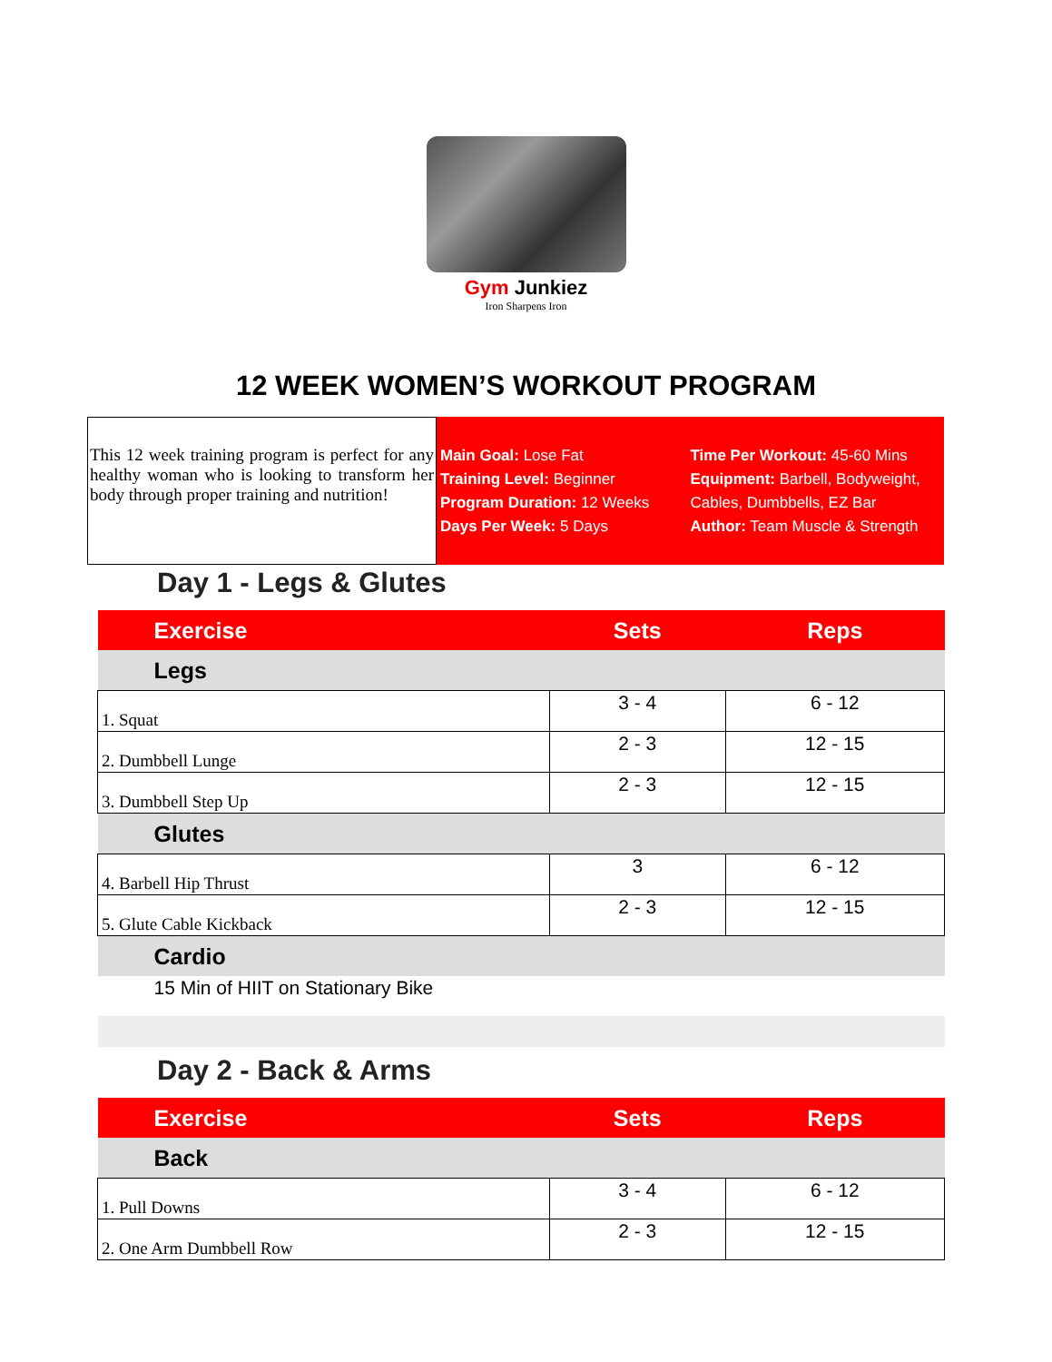Gym Junkiez
Iron Sharpens Iron
12 WEEK WOMEN’S WORKOUT PROGRAM
This 12 week training program is perfect for any healthy woman who is looking to transform her body through proper training and nutrition!
Main Goal: Lose Fat
Training Level: Beginner
Program Duration: 12 Weeks
Days Per Week: 5 Days
Time Per Workout: 45-60 Mins
Equipment: Barbell, Bodyweight, Cables, Dumbbells, EZ Bar
Author: Team Muscle & Strength
Day 1 - Legs & Glutes
| Exercise | Sets | Reps |
| --- | --- | --- |
| Legs | | |
| 1. Squat | 3 - 4 | 6 - 12 |
| 2. Dumbbell Lunge | 2 - 3 | 12 - 15 |
| 3. Dumbbell Step Up | 2 - 3 | 12 - 15 |
| Glutes | | |
| 4. Barbell Hip Thrust | 3 | 6 - 12 |
| 5. Glute Cable Kickback | 2 - 3 | 12 - 15 |
| Cardio | | |
| 15 Min of HIIT on Stationary Bike | | |
Day 2 - Back & Arms
| Exercise | Sets | Reps |
| --- | --- | --- |
| Back | | |
| 1. Pull Downs | 3 - 4 | 6 - 12 |
| 2. One Arm Dumbbell Row | 2 - 3 | 12 - 15 |